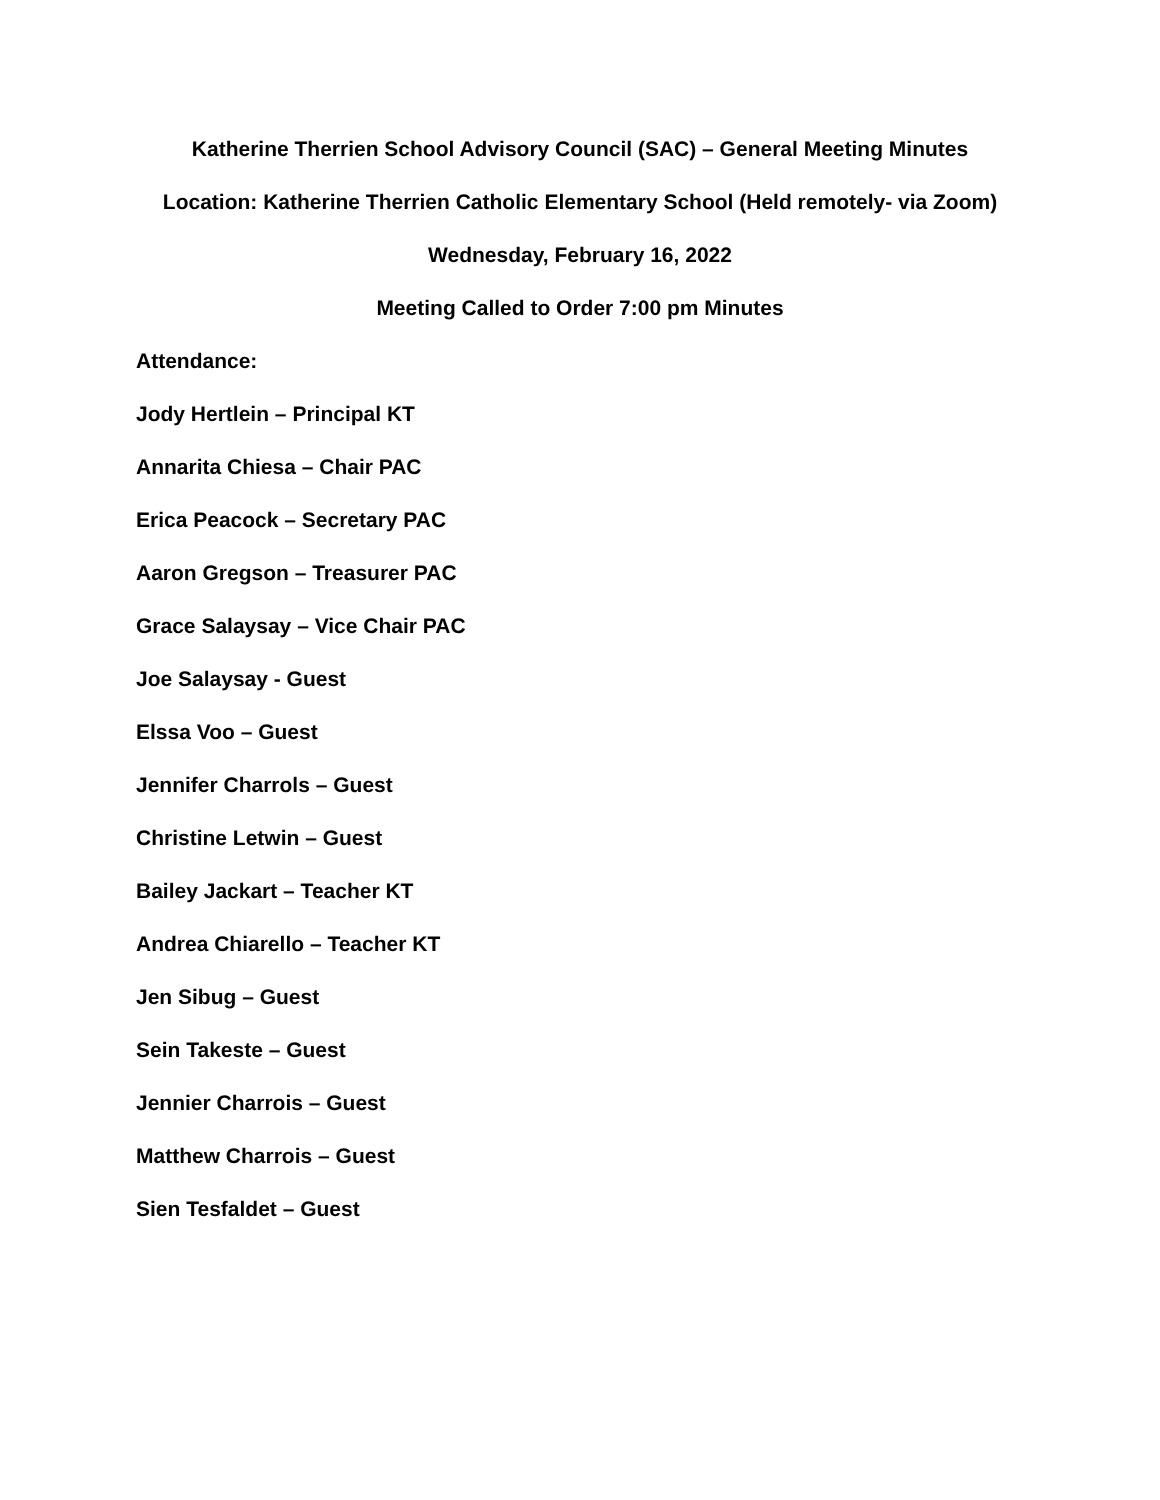Katherine Therrien School Advisory Council (SAC) – General Meeting Minutes
Location: Katherine Therrien Catholic Elementary School (Held remotely- via Zoom)
Wednesday, February 16, 2022
Meeting Called to Order 7:00 pm Minutes
Attendance:
Jody Hertlein – Principal KT
Annarita Chiesa – Chair PAC
Erica Peacock – Secretary PAC
Aaron Gregson – Treasurer PAC
Grace Salaysay – Vice Chair PAC
Joe Salaysay - Guest
Elssa Voo – Guest
Jennifer Charrols – Guest
Christine Letwin – Guest
Bailey Jackart – Teacher KT
Andrea Chiarello – Teacher KT
Jen Sibug – Guest
Sein Takeste – Guest
Jennier Charrois – Guest
Matthew Charrois – Guest
Sien Tesfaldet – Guest